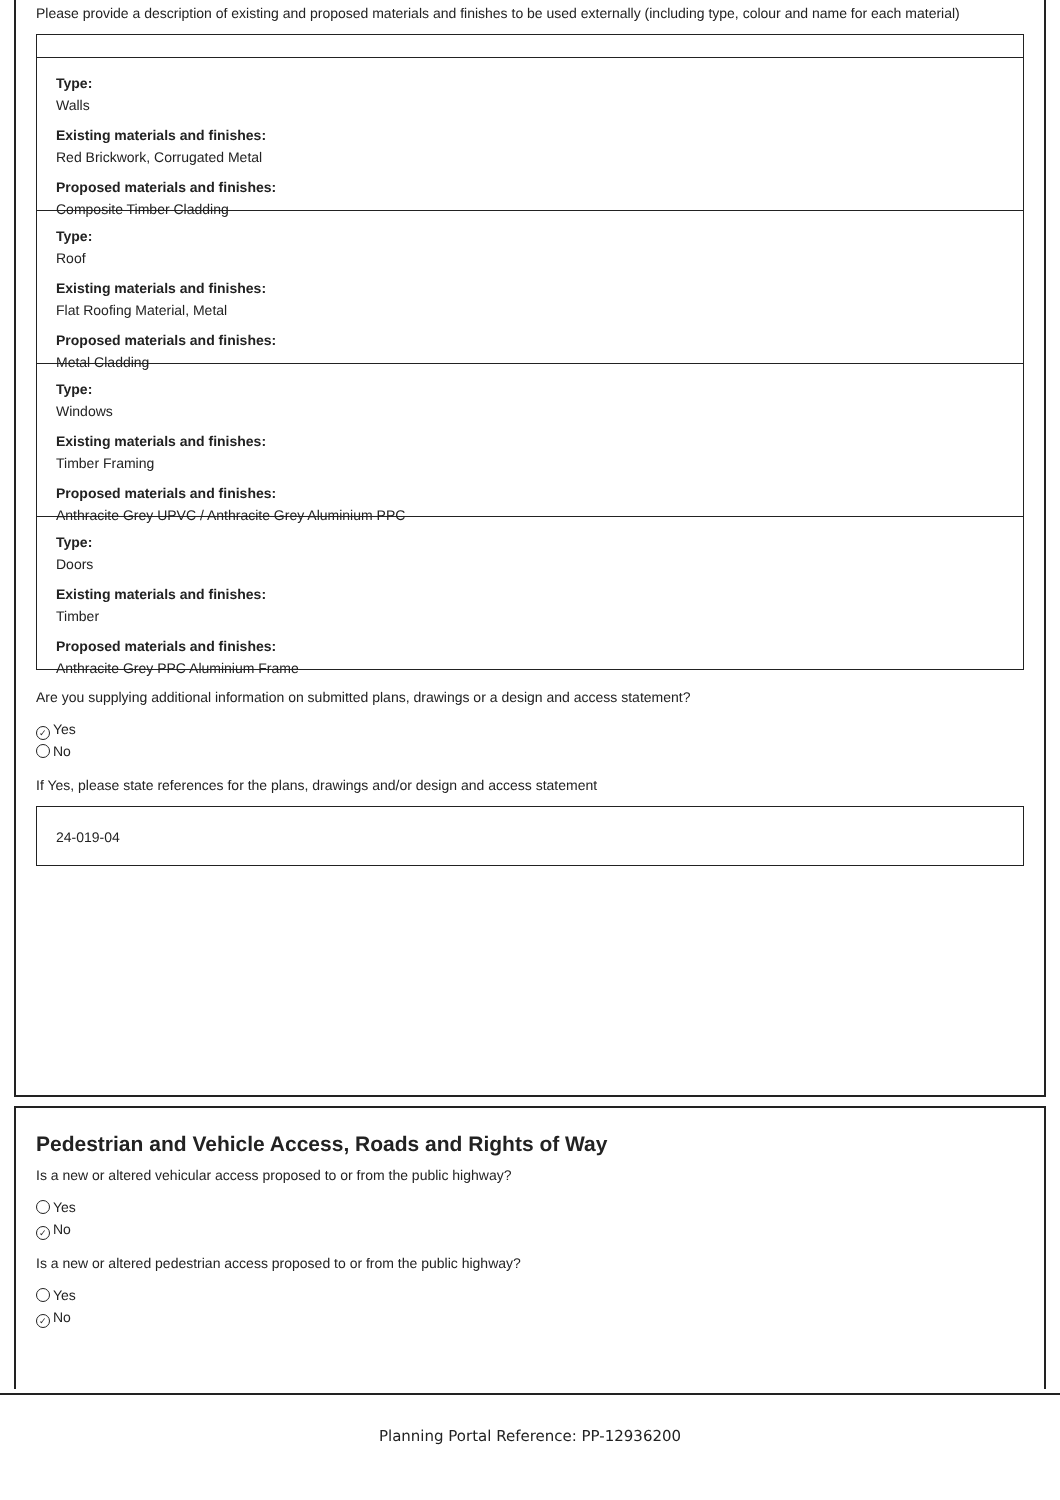Please provide a description of existing and proposed materials and finishes to be used externally (including type, colour and name for each material)
Type:
Walls
Existing materials and finishes:
Red Brickwork, Corrugated Metal
Proposed materials and finishes:
Composite Timber Cladding
Type:
Roof
Existing materials and finishes:
Flat Roofing Material, Metal
Proposed materials and finishes:
Metal Cladding
Type:
Windows
Existing materials and finishes:
Timber Framing
Proposed materials and finishes:
Anthracite Grey UPVC / Anthracite Grey Aluminium PPC
Type:
Doors
Existing materials and finishes:
Timber
Proposed materials and finishes:
Anthracite Grey PPC Aluminium Frame
Are you supplying additional information on submitted plans, drawings or a design and access statement?
✓ Yes
No
If Yes, please state references for the plans, drawings and/or design and access statement
24-019-04
Pedestrian and Vehicle Access, Roads and Rights of Way
Is a new or altered vehicular access proposed to or from the public highway?
Yes
✓ No
Is a new or altered pedestrian access proposed to or from the public highway?
Yes
✓ No
Planning Portal Reference: PP-12936200